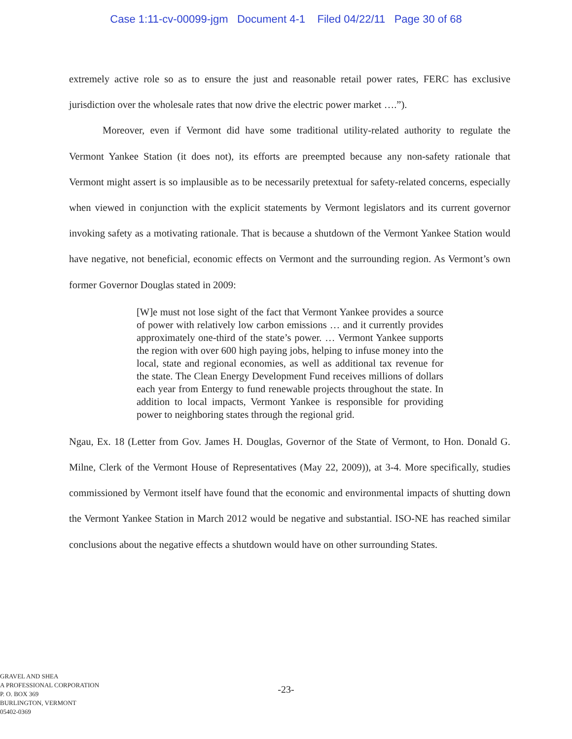Case 1:11-cv-00099-jgm Document 4-1 Filed 04/22/11 Page 30 of 68
extremely active role so as to ensure the just and reasonable retail power rates, FERC has exclusive jurisdiction over the wholesale rates that now drive the electric power market ….”).
Moreover, even if Vermont did have some traditional utility-related authority to regulate the Vermont Yankee Station (it does not), its efforts are preempted because any non-safety rationale that Vermont might assert is so implausible as to be necessarily pretextual for safety-related concerns, especially when viewed in conjunction with the explicit statements by Vermont legislators and its current governor invoking safety as a motivating rationale. That is because a shutdown of the Vermont Yankee Station would have negative, not beneficial, economic effects on Vermont and the surrounding region. As Vermont’s own former Governor Douglas stated in 2009:
[W]e must not lose sight of the fact that Vermont Yankee provides a source of power with relatively low carbon emissions … and it currently provides approximately one-third of the state’s power. … Vermont Yankee supports the region with over 600 high paying jobs, helping to infuse money into the local, state and regional economies, as well as additional tax revenue for the state. The Clean Energy Development Fund receives millions of dollars each year from Entergy to fund renewable projects throughout the state. In addition to local impacts, Vermont Yankee is responsible for providing power to neighboring states through the regional grid.
Ngau, Ex. 18 (Letter from Gov. James H. Douglas, Governor of the State of Vermont, to Hon. Donald G. Milne, Clerk of the Vermont House of Representatives (May 22, 2009)), at 3-4. More specifically, studies commissioned by Vermont itself have found that the economic and environmental impacts of shutting down the Vermont Yankee Station in March 2012 would be negative and substantial. ISO-NE has reached similar conclusions about the negative effects a shutdown would have on other surrounding States.
GRAVEL AND SHEA
A PROFESSIONAL CORPORATION
P. O. BOX 369
BURLINGTON, VERMONT
05402-0369
-23-